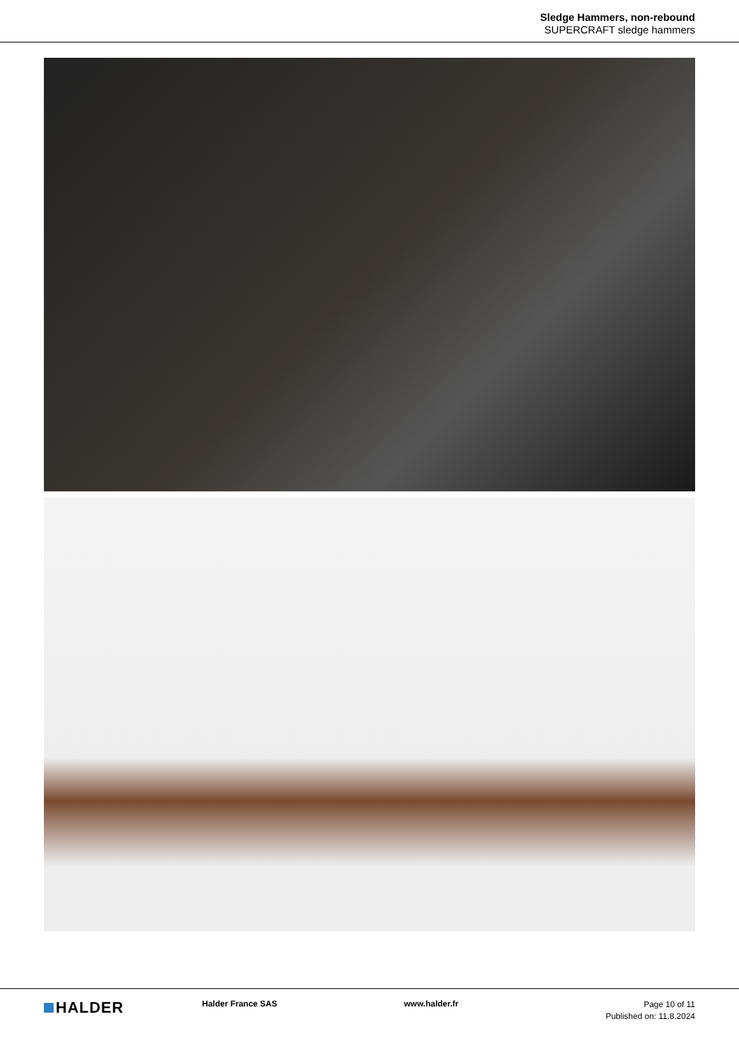Sledge Hammers, non-rebound
SUPERCRAFT sledge hammers
HALDER
Halder France SAS www.halder.fr
Page 10 of 11
Published on: 11.8.2024